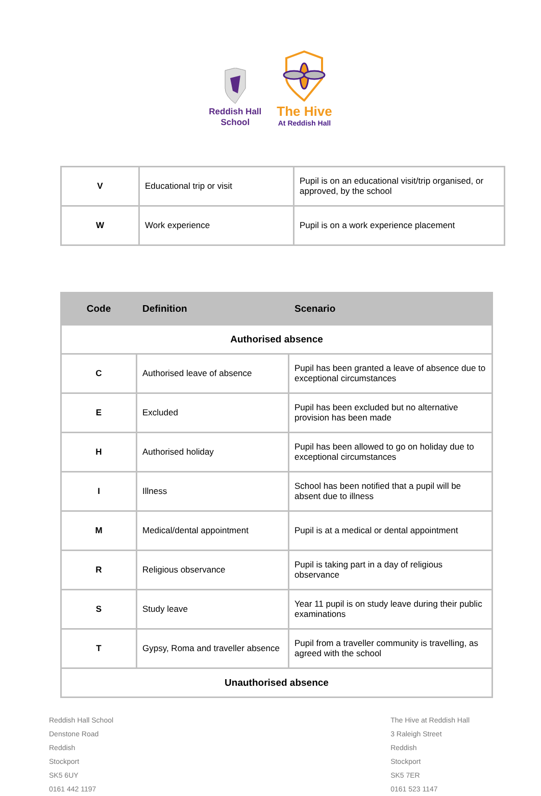Reddish Hall
School
The Hive
At Reddish Hall
| V | Educational trip or visit | Pupil is on an educational visit/trip organised, or approved, by the school |
| W | Work experience | Pupil is on a work experience placement |
| Code | Definition | Scenario |
| --- | --- | --- |
| Authorised absence | | |
| C | Authorised leave of absence | Pupil has been granted a leave of absence due to exceptional circumstances |
| E | Excluded | Pupil has been excluded but no alternative provision has been made |
| H | Authorised holiday | Pupil has been allowed to go on holiday due to exceptional circumstances |
| I | Illness | School has been notified that a pupil will be absent due to illness |
| M | Medical/dental appointment | Pupil is at a medical or dental appointment |
| R | Religious observance | Pupil is taking part in a day of religious observance |
| S | Study leave | Year 11 pupil is on study leave during their public examinations |
| T | Gypsy, Roma and traveller absence | Pupil from a traveller community is travelling, as agreed with the school |
| Unauthorised absence | | |
Reddish Hall School
Denstone Road
Reddish
Stockport
SK5 6UY
0161 442 1197
The Hive at Reddish Hall
3 Raleigh Street
Reddish
Stockport
SK5 7ER
0161 523 1147